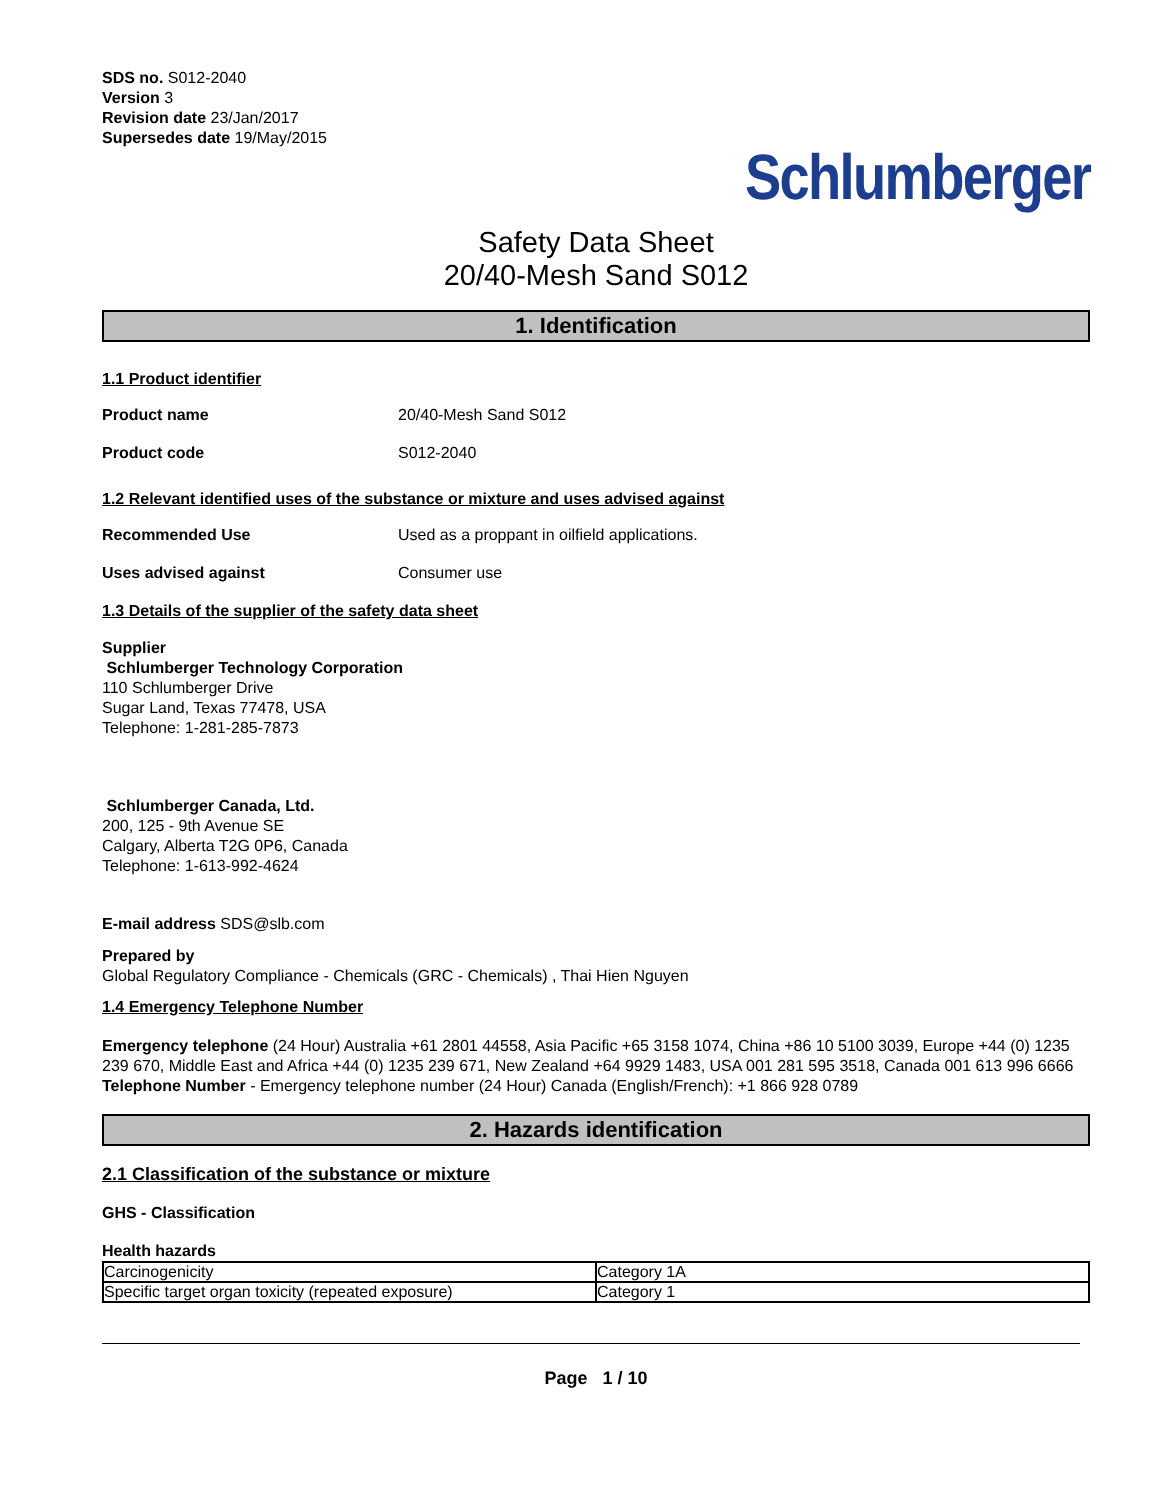SDS no. S012-2040
Version 3
Revision date 23/Jan/2017
Supersedes date 19/May/2015
Schlumberger
Safety Data Sheet
20/40-Mesh Sand S012
1. Identification
1.1 Product identifier
Product name 20/40-Mesh Sand S012
Product code S012-2040
1.2 Relevant identified uses of the substance or mixture and uses advised against
Recommended Use Used as a proppant in oilfield applications.
Uses advised against Consumer use
1.3 Details of the supplier of the safety data sheet
Supplier
Schlumberger Technology Corporation
110 Schlumberger Drive
Sugar Land, Texas 77478, USA
Telephone: 1-281-285-7873
Schlumberger Canada, Ltd.
200, 125 - 9th Avenue SE
Calgary, Alberta T2G 0P6, Canada
Telephone: 1-613-992-4624
E-mail address SDS@slb.com
Prepared by
Global Regulatory Compliance - Chemicals (GRC - Chemicals) , Thai Hien Nguyen
1.4 Emergency Telephone Number
Emergency telephone (24 Hour) Australia +61 2801 44558, Asia Pacific +65 3158 1074, China +86 10 5100 3039, Europe +44 (0) 1235 239 670, Middle East and Africa +44 (0) 1235 239 671, New Zealand +64 9929 1483, USA 001 281 595 3518, Canada 001 613 996 6666
Telephone Number - Emergency telephone number (24 Hour) Canada (English/French): +1 866 928 0789
2. Hazards identification
2.1 Classification of the substance or mixture
GHS - Classification
Health hazards
| Carcinogenicity | Category 1A |
| Specific target organ toxicity (repeated exposure) | Category 1 |
Page 1 / 10